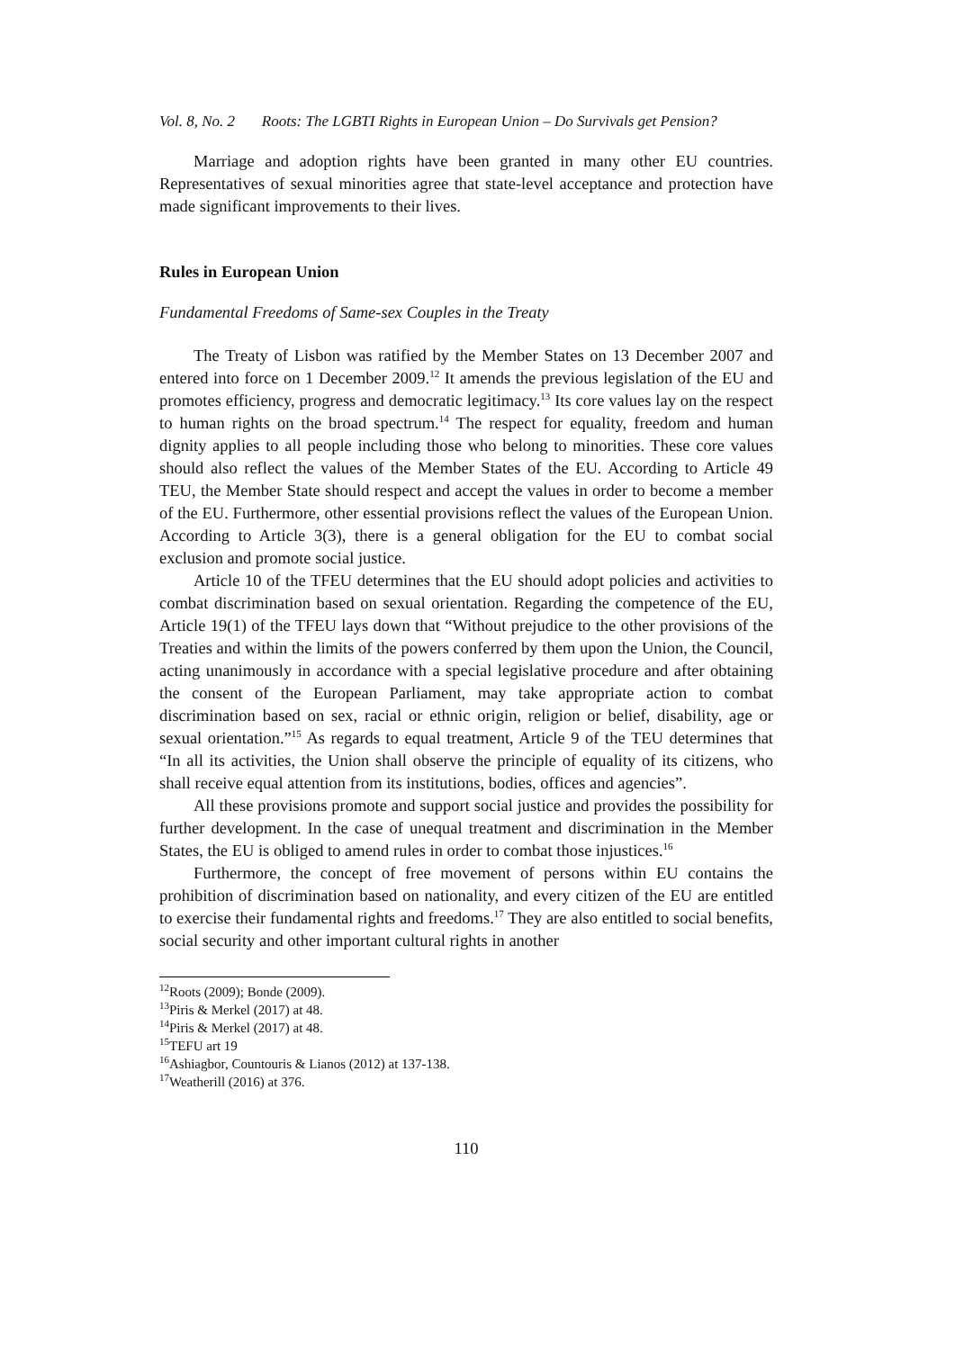Vol. 8, No. 2 Roots: The LGBTI Rights in European Union – Do Survivals get Pension?
Marriage and adoption rights have been granted in many other EU countries. Representatives of sexual minorities agree that state-level acceptance and protection have made significant improvements to their lives.
Rules in European Union
Fundamental Freedoms of Same-sex Couples in the Treaty
The Treaty of Lisbon was ratified by the Member States on 13 December 2007 and entered into force on 1 December 2009.<sup>12</sup> It amends the previous legislation of the EU and promotes efficiency, progress and democratic legitimacy.<sup>13</sup> Its core values lay on the respect to human rights on the broad spectrum.<sup>14</sup> The respect for equality, freedom and human dignity applies to all people including those who belong to minorities. These core values should also reflect the values of the Member States of the EU. According to Article 49 TEU, the Member State should respect and accept the values in order to become a member of the EU. Furthermore, other essential provisions reflect the values of the European Union. According to Article 3(3), there is a general obligation for the EU to combat social exclusion and promote social justice.
Article 10 of the TFEU determines that the EU should adopt policies and activities to combat discrimination based on sexual orientation. Regarding the competence of the EU, Article 19(1) of the TFEU lays down that “Without prejudice to the other provisions of the Treaties and within the limits of the powers conferred by them upon the Union, the Council, acting unanimously in accordance with a special legislative procedure and after obtaining the consent of the European Parliament, may take appropriate action to combat discrimination based on sex, racial or ethnic origin, religion or belief, disability, age or sexual orientation.”<sup>15</sup> As regards to equal treatment, Article 9 of the TEU determines that “In all its activities, the Union shall observe the principle of equality of its citizens, who shall receive equal attention from its institutions, bodies, offices and agencies”.
All these provisions promote and support social justice and provides the possibility for further development. In the case of unequal treatment and discrimination in the Member States, the EU is obliged to amend rules in order to combat those injustices.<sup>16</sup>
Furthermore, the concept of free movement of persons within EU contains the prohibition of discrimination based on nationality, and every citizen of the EU are entitled to exercise their fundamental rights and freedoms.<sup>17</sup> They are also entitled to social benefits, social security and other important cultural rights in another
<sup>12</sup> Roots (2009); Bonde (2009).
<sup>13</sup> Piris & Merkel (2017) at 48.
<sup>14</sup> Piris & Merkel (2017) at 48.
<sup>15</sup> TEFU art 19
<sup>16</sup> Ashiagbor, Countouris & Lianos (2012) at 137-138.
<sup>17</sup> Weatherill (2016) at 376.
110